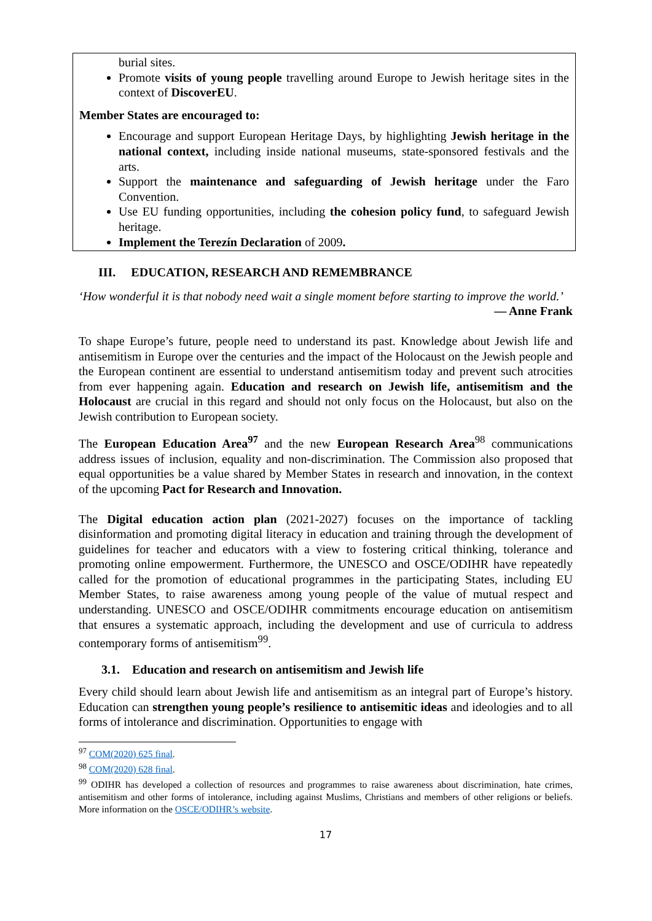burial sites.
Promote visits of young people travelling around Europe to Jewish heritage sites in the context of DiscoverEU.
Member States are encouraged to:
Encourage and support European Heritage Days, by highlighting Jewish heritage in the national context, including inside national museums, state-sponsored festivals and the arts.
Support the maintenance and safeguarding of Jewish heritage under the Faro Convention.
Use EU funding opportunities, including the cohesion policy fund, to safeguard Jewish heritage.
Implement the Terezín Declaration of 2009.
III. EDUCATION, RESEARCH AND REMEMBRANCE
‘How wonderful it is that nobody need wait a single moment before starting to improve the world.’
— Anne Frank
To shape Europe’s future, people need to understand its past. Knowledge about Jewish life and antisemitism in Europe over the centuries and the impact of the Holocaust on the Jewish people and the European continent are essential to understand antisemitism today and prevent such atrocities from ever happening again. Education and research on Jewish life, antisemitism and the Holocaust are crucial in this regard and should not only focus on the Holocaust, but also on the Jewish contribution to European society.
The European Education Area<sup>97</sup> and the new European Research Area<sup>98</sup> communications address issues of inclusion, equality and non-discrimination. The Commission also proposed that equal opportunities be a value shared by Member States in research and innovation, in the context of the upcoming Pact for Research and Innovation.
The Digital education action plan (2021-2027) focuses on the importance of tackling disinformation and promoting digital literacy in education and training through the development of guidelines for teacher and educators with a view to fostering critical thinking, tolerance and promoting online empowerment. Furthermore, the UNESCO and OSCE/ODIHR have repeatedly called for the promotion of educational programmes in the participating States, including EU Member States, to raise awareness among young people of the value of mutual respect and understanding. UNESCO and OSCE/ODIHR commitments encourage education on antisemitism that ensures a systematic approach, including the development and use of curricula to address contemporary forms of antisemitism<sup>99</sup>.
3.1. Education and research on antisemitism and Jewish life
Every child should learn about Jewish life and antisemitism as an integral part of Europe’s history. Education can strengthen young people’s resilience to antisemitic ideas and ideologies and to all forms of intolerance and discrimination. Opportunities to engage with
<sup>97</sup> COM(2020) 625 final.
<sup>98</sup> COM(2020) 628 final.
<sup>99</sup> ODIHR has developed a collection of resources and programmes to raise awareness about discrimination, hate crimes, antisemitism and other forms of intolerance, including against Muslims, Christians and members of other religions or beliefs. More information on the OSCE/ODIHR’s website.
17